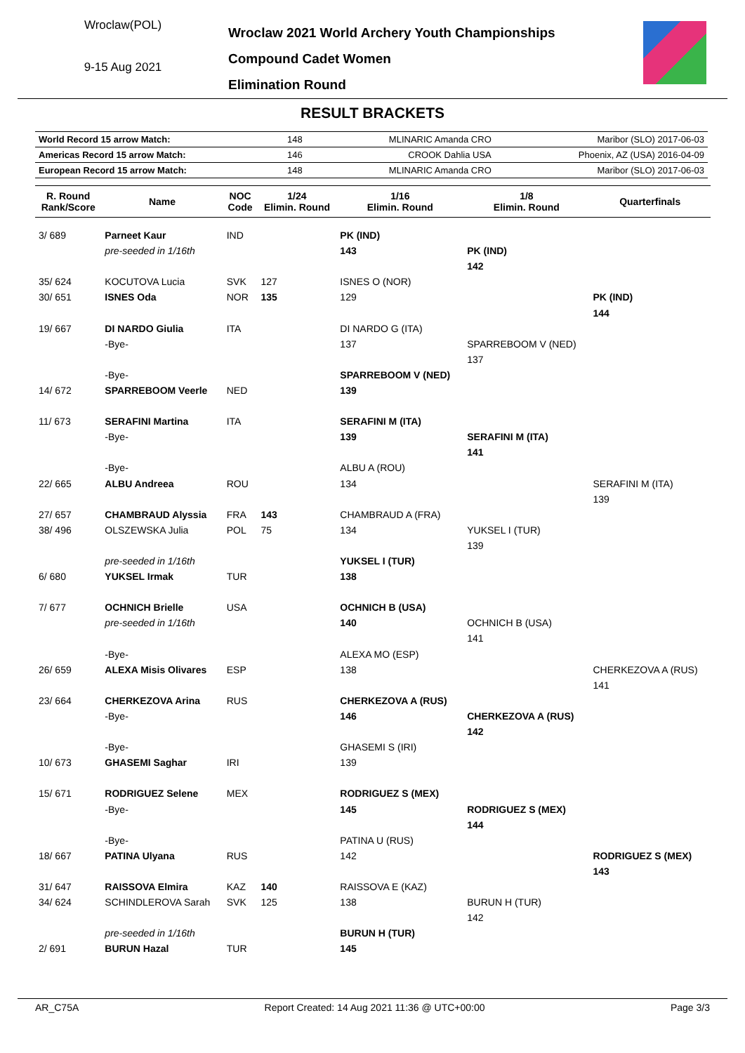Wroclaw(POL)
9-15 Aug 2021
Wroclaw 2021 World Archery Youth Championships
Compound Cadet Women
Elimination Round
RESULT BRACKETS
| World Record 15 arrow Match: | 148 | MLINARIC Amanda CRO | Maribor (SLO) 2017-06-03 |
| Americas Record 15 arrow Match: | 146 | CROOK Dahlia USA | Phoenix, AZ (USA) 2016-04-09 |
| European Record 15 arrow Match: | 148 | MLINARIC Amanda CRO | Maribor (SLO) 2017-06-03 |
| R. Round Rank/Score | Name | NOC Code | 1/24 Elimin. Round | 1/16 Elimin. Round | 1/8 Elimin. Round | Quarterfinals |
| --- | --- | --- | --- | --- | --- | --- |
| 3/ 689 | Parneet Kaur | IND | | PK (IND) | | |
| | pre-seeded in 1/16th | | | 143 | PK (IND) | |
| | | | | | 142 | |
| 35/ 624 | KOCUTOVA Lucia | SVK | 127 | ISNES O (NOR) | | |
| 30/ 651 | ISNES Oda | NOR | 135 | 129 | | PK (IND) |
| | | | | | | 144 |
| 19/ 667 | DI NARDO Giulia | ITA | | DI NARDO G (ITA) | | |
| | -Bye- | | | 137 | SPARREBOOM V (NED) | |
| | | | | | 137 | |
| | -Bye- | | | SPARREBOOM V (NED) | | |
| 14/ 672 | SPARREBOOM Veerle | NED | | 139 | | |
| 11/ 673 | SERAFINI Martina | ITA | | SERAFINI M (ITA) | | |
| | -Bye- | | | 139 | SERAFINI M (ITA) | |
| | | | | | 141 | |
| | -Bye- | | | ALBU A (ROU) | | |
| 22/ 665 | ALBU Andreea | ROU | | 134 | | SERAFINI M (ITA) |
| | | | | | | 139 |
| 27/ 657 | CHAMBRAUD Alyssia | FRA | 143 | CHAMBRAUD A (FRA) | | |
| 38/ 496 | OLSZEWSKA Julia | POL | 75 | 134 | YUKSEL I (TUR) | |
| | | | | | 139 | |
| | pre-seeded in 1/16th | | | YUKSEL I (TUR) | | |
| 6/ 680 | YUKSEL Irmak | TUR | | 138 | | |
| 7/ 677 | OCHNICH Brielle | USA | | OCHNICH B (USA) | | |
| | pre-seeded in 1/16th | | | 140 | OCHNICH B (USA) | |
| | | | | | 141 | |
| | -Bye- | | | ALEXA MO (ESP) | | |
| 26/ 659 | ALEXA Misis Olivares | ESP | | 138 | | CHERKEZOVA A (RUS) |
| | | | | | | 141 |
| 23/ 664 | CHERKEZOVA Arina | RUS | | CHERKEZOVA A (RUS) | | |
| | -Bye- | | | 146 | CHERKEZOVA A (RUS) | |
| | | | | | 142 | |
| | -Bye- | | | GHASEMI S (IRI) | | |
| 10/ 673 | GHASEMI Saghar | IRI | | 139 | | |
| 15/ 671 | RODRIGUEZ Selene | MEX | | RODRIGUEZ S (MEX) | | |
| | -Bye- | | | 145 | RODRIGUEZ S (MEX) | |
| | | | | | 144 | |
| | -Bye- | | | PATINA U (RUS) | | |
| 18/ 667 | PATINA Ulyana | RUS | | 142 | | RODRIGUEZ S (MEX) |
| | | | | | | 143 |
| 31/ 647 | RAISSOVA Elmira | KAZ | 140 | RAISSOVA E (KAZ) | | |
| 34/ 624 | SCHINDLEROVA Sarah | SVK | 125 | 138 | BURUN H (TUR) | |
| | | | | | 142 | |
| | pre-seeded in 1/16th | | | BURUN H (TUR) | | |
| 2/ 691 | BURUN Hazal | TUR | | 145 | | |
AR_C75A Report Created: 14 Aug 2021 11:36 @ UTC+00:00 Page 3/3